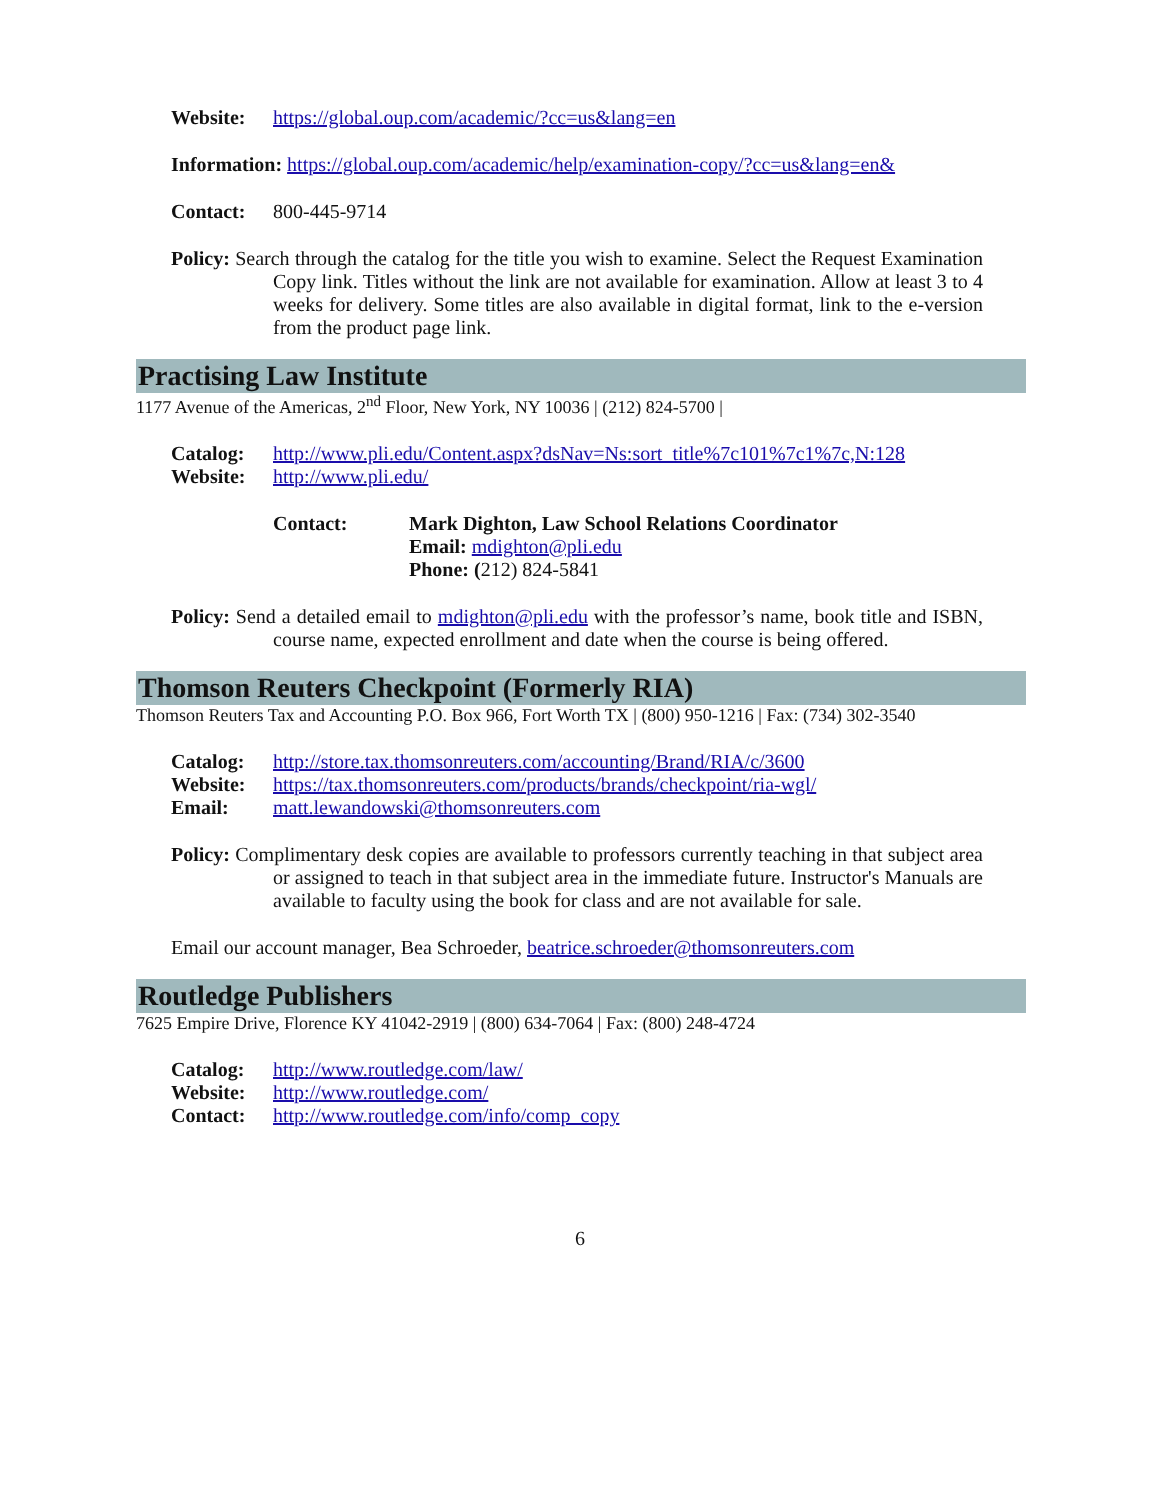Website: https://global.oup.com/academic/?cc=us&lang=en
Information: https://global.oup.com/academic/help/examination-copy/?cc=us&lang=en&
Contact: 800-445-9714
Policy: Search through the catalog for the title you wish to examine. Select the Request Examination Copy link. Titles without the link are not available for examination. Allow at least 3 to 4 weeks for delivery. Some titles are also available in digital format, link to the e-version from the product page link.
Practising Law Institute
1177 Avenue of the Americas, 2<sup>nd</sup> Floor, New York, NY 10036 | (212) 824-5700 |
Catalog: http://www.pli.edu/Content.aspx?dsNav=Ns:sort_title%7c101%7c1%7c,N:128
Website: http://www.pli.edu/
Contact: Mark Dighton, Law School Relations Coordinator
Email: mdighton@pli.edu
Phone: (212) 824-5841
Policy: Send a detailed email to mdighton@pli.edu with the professor’s name, book title and ISBN, course name, expected enrollment and date when the course is being offered.
Thomson Reuters Checkpoint (Formerly RIA)
Thomson Reuters Tax and Accounting P.O. Box 966, Fort Worth TX | (800) 950-1216 | Fax: (734) 302-3540
Catalog: http://store.tax.thomsonreuters.com/accounting/Brand/RIA/c/3600
Website: https://tax.thomsonreuters.com/products/brands/checkpoint/ria-wgl/
Email: matt.lewandowski@thomsonreuters.com
Policy: Complimentary desk copies are available to professors currently teaching in that subject area or assigned to teach in that subject area in the immediate future. Instructor's Manuals are available to faculty using the book for class and are not available for sale.
Email our account manager, Bea Schroeder, beatrice.schroeder@thomsonreuters.com
Routledge Publishers
7625 Empire Drive, Florence KY 41042-2919 | (800) 634-7064 | Fax: (800) 248-4724
Catalog: http://www.routledge.com/law/
Website: http://www.routledge.com/
Contact: http://www.routledge.com/info/comp_copy
6